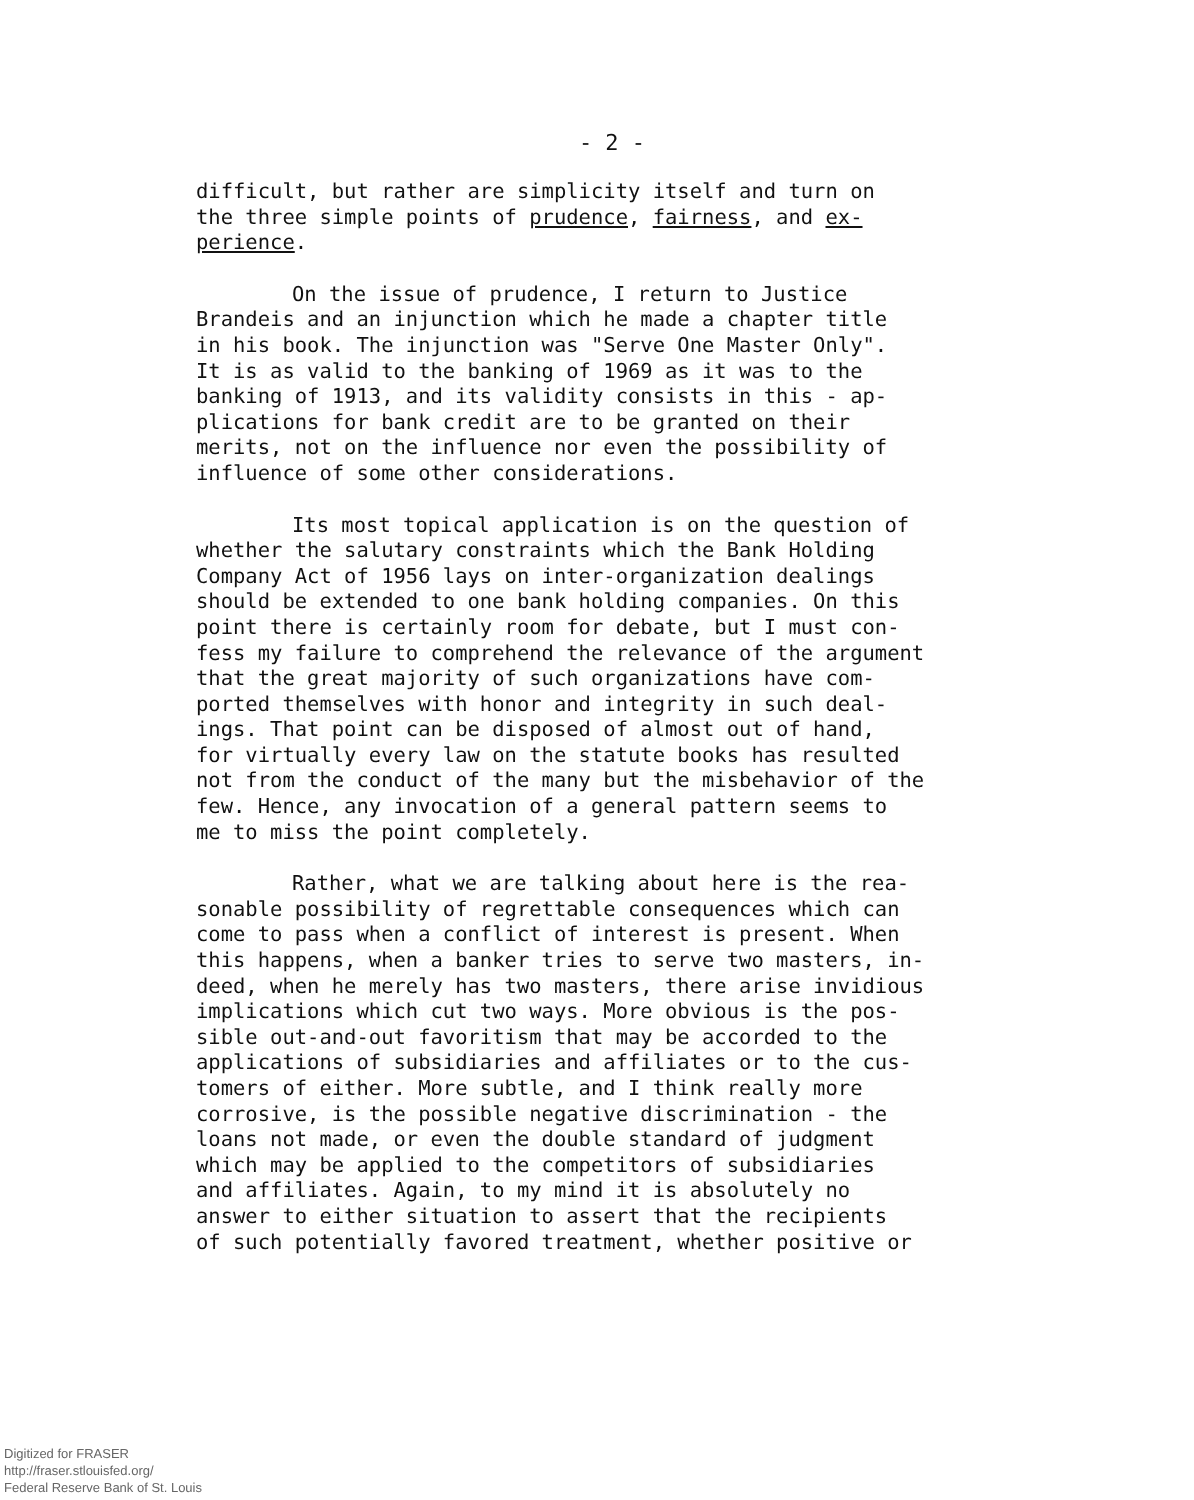- 2 -
difficult, but rather are simplicity itself and turn on the three simple points of prudence, fairness, and ex- perience.
On the issue of prudence, I return to Justice Brandeis and an injunction which he made a chapter title in his book. The injunction was "Serve One Master Only". It is as valid to the banking of 1969 as it was to the banking of 1913, and its validity consists in this - ap- plications for bank credit are to be granted on their merits, not on the influence nor even the possibility of influence of some other considerations.
Its most topical application is on the question of whether the salutary constraints which the Bank Holding Company Act of 1956 lays on inter-organization dealings should be extended to one bank holding companies. On this point there is certainly room for debate, but I must con- fess my failure to comprehend the relevance of the argument that the great majority of such organizations have com- ported themselves with honor and integrity in such deal- ings. That point can be disposed of almost out of hand, for virtually every law on the statute books has resulted not from the conduct of the many but the misbehavior of the few. Hence, any invocation of a general pattern seems to me to miss the point completely.
Rather, what we are talking about here is the rea- sonable possibility of regrettable consequences which can come to pass when a conflict of interest is present. When this happens, when a banker tries to serve two masters, in- deed, when he merely has two masters, there arise invidious implications which cut two ways. More obvious is the pos- sible out-and-out favoritism that may be accorded to the applications of subsidiaries and affiliates or to the cus- tomers of either. More subtle, and I think really more corrosive, is the possible negative discrimination - the loans not made, or even the double standard of judgment which may be applied to the competitors of subsidiaries and affiliates. Again, to my mind it is absolutely no answer to either situation to assert that the recipients of such potentially favored treatment, whether positive or
Digitized for FRASER
http://fraser.stlouisfed.org/
Federal Reserve Bank of St. Louis